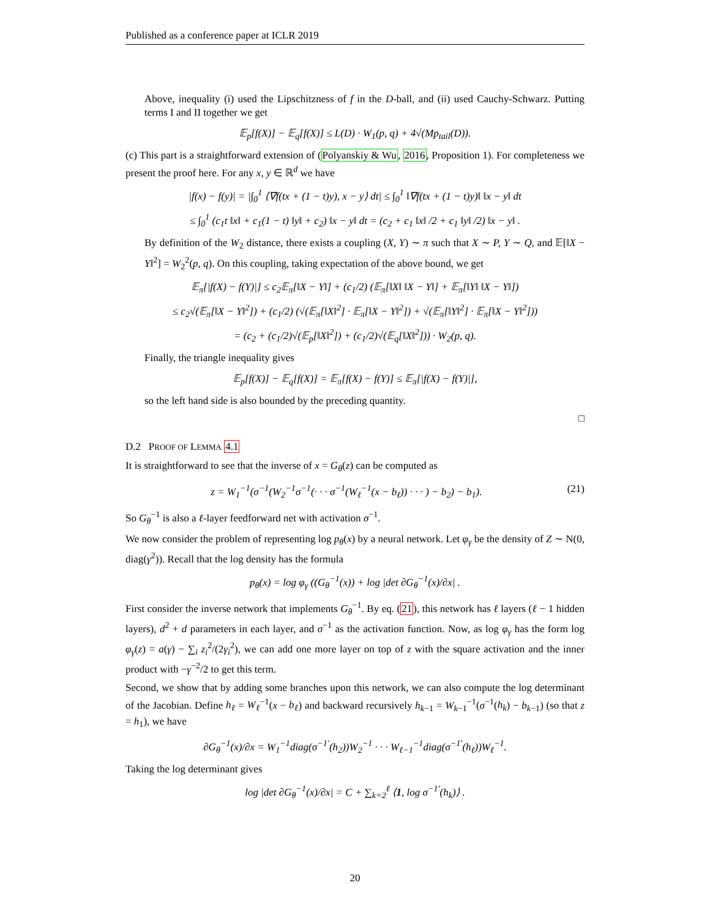Published as a conference paper at ICLR 2019
Above, inequality (i) used the Lipschitzness of f in the D-ball, and (ii) used Cauchy-Schwarz. Putting terms I and II together we get
𝔼<sub>p</sub>[f(X)] − 𝔼<sub>q</sub>[f(X)] ≤ L(D) · W<sub>1</sub>(p, q) + 4√(Mp<sub>tail</sub>(D)).
(c) This part is a straightforward extension of (Polyanskiy & Wu, 2016, Proposition 1). For completeness we present the proof here. For any x, y ∈ ℝ<sup>d</sup> we have
|f(x) − f(y)| = |∫<sub>0</sub><sup>1</sup> ⟨∇f(tx + (1 − t)y), x − y⟩ dt| ≤ ∫<sub>0</sub><sup>1</sup> ‖∇f(tx + (1 − t)y)‖ ‖x − y‖ dt
≤ ∫<sub>0</sub><sup>1</sup> (c<sub>1</sub>t ‖x‖ + c<sub>1</sub>(1 − t) ‖y‖ + c<sub>2</sub>) ‖x − y‖ dt = (c<sub>2</sub> + c<sub>1</sub> ‖x‖ /2 + c<sub>1</sub> ‖y‖ /2) ‖x − y‖ .
By definition of the W<sub>2</sub> distance, there exists a coupling (X, Y) ∼ π such that X ∼ P, Y ∼ Q, and 𝔼[‖X − Y‖<sup>2</sup>] = W<sub>2</sub><sup>2</sup>(p, q). On this coupling, taking expectation of the above bound, we get
𝔼<sub>π</sub>[|f(X) − f(Y)|] ≤ c<sub>2</sub>𝔼<sub>π</sub>[‖X − Y‖] + (c<sub>1</sub>/2) (𝔼<sub>π</sub>[‖X‖ ‖X − Y‖] + 𝔼<sub>π</sub>[‖Y‖ ‖X − Y‖])
≤ c<sub>2</sub>√(𝔼<sub>π</sub>[‖X − Y‖<sup>2</sup>]) + (c<sub>1</sub>/2) (√(𝔼<sub>π</sub>[‖X‖<sup>2</sup>] · 𝔼<sub>π</sub>[‖X − Y‖<sup>2</sup>]) + √(𝔼<sub>π</sub>[‖Y‖<sup>2</sup>] · 𝔼<sub>π</sub>[‖X − Y‖<sup>2</sup>]))
= (c<sub>2</sub> + (c<sub>1</sub>/2)√(𝔼<sub>p</sub>[‖X‖<sup>2</sup>]) + (c<sub>1</sub>/2)√(𝔼<sub>q</sub>[‖X‖<sup>2</sup>])) · W<sub>2</sub>(p, q).
Finally, the triangle inequality gives
𝔼<sub>p</sub>[f(X)] − 𝔼<sub>q</sub>[f(X)] = 𝔼<sub>π</sub>[f(X) − f(Y)] ≤ 𝔼<sub>π</sub>[|f(X) − f(Y)|],
so the left hand side is also bounded by the preceding quantity.
□
D.2 PROOF OF LEMMA 4.1
It is straightforward to see that the inverse of x = G<sub>θ</sub>(z) can be computed as
z = W<sub>1</sub><sup>−1</sup>(σ<sup>−1</sup>(W<sub>2</sub><sup>−1</sup>σ<sup>−1</sup>(· · · σ<sup>−1</sup>(W<sub>ℓ</sub><sup>−1</sup>(x − b<sub>ℓ</sub>)) · · · ) − b<sub>2</sub>) − b<sub>1</sub>). (21)
So G<sub>θ</sub><sup>−1</sup> is also a ℓ-layer feedforward net with activation σ<sup>−1</sup>.
We now consider the problem of representing log p<sub>θ</sub>(x) by a neural network. Let φ<sub>γ</sub> be the density of Z ∼ N(0, diag(γ<sup>2</sup>)). Recall that the log density has the formula
p<sub>θ</sub>(x) = log φ<sub>γ</sub> ((G<sub>θ</sub><sup>−1</sup>(x)) + log |det ∂G<sub>θ</sub><sup>−1</sup>(x)/∂x| .
First consider the inverse network that implements G<sub>θ</sub><sup>−1</sup>. By eq. (21), this network has ℓ layers (ℓ − 1 hidden layers), d<sup>2</sup> + d parameters in each layer, and σ<sup>−1</sup> as the activation function. Now, as log φ<sub>γ</sub> has the form log φ<sub>γ</sub>(z) = a(γ) − ∑<sub>i</sub> z<sub>i</sub><sup>2</sup>/(2γ<sub>i</sub><sup>2</sup>), we can add one more layer on top of z with the square activation and the inner product with −γ<sup>−2</sup>/2 to get this term.
Second, we show that by adding some branches upon this network, we can also compute the log determinant of the Jacobian. Define h<sub>ℓ</sub> = W<sub>ℓ</sub><sup>−1</sup>(x − b<sub>ℓ</sub>) and backward recursively h<sub>k−1</sub> = W<sub>k−1</sub><sup>−1</sup>(σ<sup>−1</sup>(h<sub>k</sub>) − b<sub>k−1</sub>) (so that z = h<sub>1</sub>), we have
∂G<sub>θ</sub><sup>−1</sup>(x)/∂x = W<sub>1</sub><sup>−1</sup>diag(σ<sup>−1′</sup>(h<sub>2</sub>))W<sub>2</sub><sup>−1</sup> · · · W<sub>ℓ−1</sub><sup>−1</sup>diag(σ<sup>−1′</sup>(h<sub>ℓ</sub>))W<sub>ℓ</sub><sup>−1</sup>.
Taking the log determinant gives
log |det ∂G<sub>θ</sub><sup>−1</sup>(x)/∂x| = C + ∑<sub>k=2</sub><sup>ℓ</sup> ⟨1, log σ<sup>−1′</sup>(h<sub>k</sub>)⟩ .
20